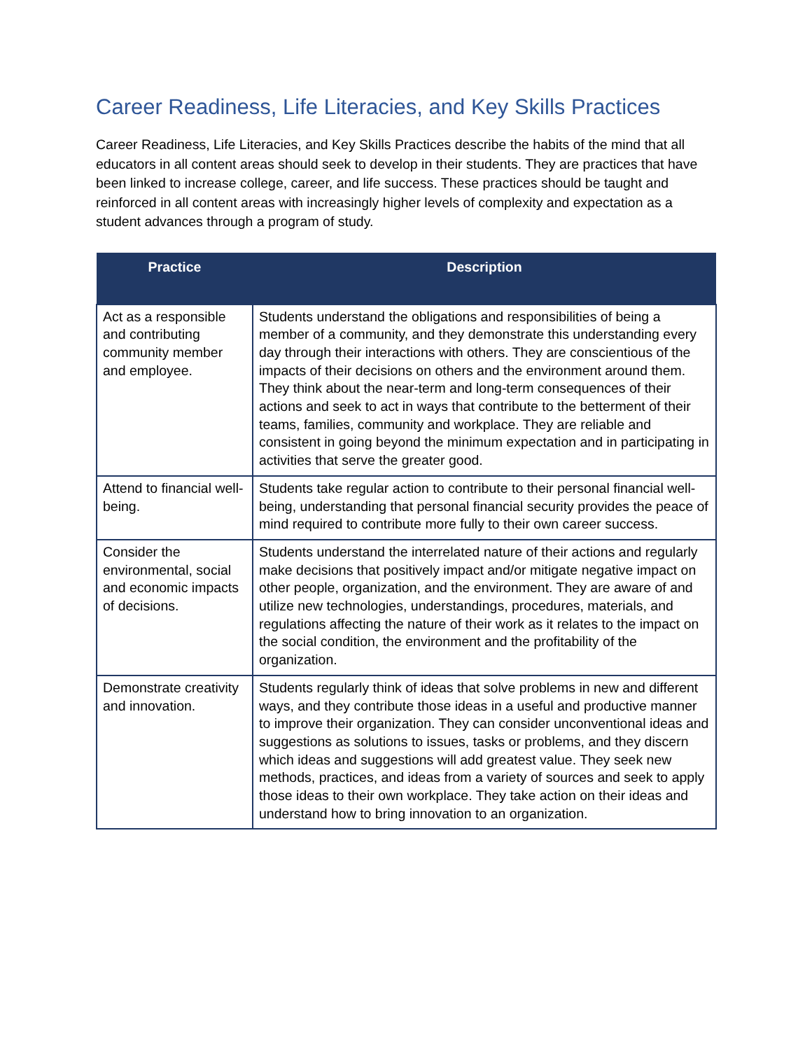Career Readiness, Life Literacies, and Key Skills Practices
Career Readiness, Life Literacies, and Key Skills Practices describe the habits of the mind that all educators in all content areas should seek to develop in their students. They are practices that have been linked to increase college, career, and life success. These practices should be taught and reinforced in all content areas with increasingly higher levels of complexity and expectation as a student advances through a program of study.
| Practice | Description |
| --- | --- |
| Act as a responsible and contributing community member and employee. | Students understand the obligations and responsibilities of being a member of a community, and they demonstrate this understanding every day through their interactions with others. They are conscientious of the impacts of their decisions on others and the environment around them. They think about the near-term and long-term consequences of their actions and seek to act in ways that contribute to the betterment of their teams, families, community and workplace. They are reliable and consistent in going beyond the minimum expectation and in participating in activities that serve the greater good. |
| Attend to financial well-being. | Students take regular action to contribute to their personal financial well-being, understanding that personal financial security provides the peace of mind required to contribute more fully to their own career success. |
| Consider the environmental, social and economic impacts of decisions. | Students understand the interrelated nature of their actions and regularly make decisions that positively impact and/or mitigate negative impact on other people, organization, and the environment. They are aware of and utilize new technologies, understandings, procedures, materials, and regulations affecting the nature of their work as it relates to the impact on the social condition, the environment and the profitability of the organization. |
| Demonstrate creativity and innovation. | Students regularly think of ideas that solve problems in new and different ways, and they contribute those ideas in a useful and productive manner to improve their organization. They can consider unconventional ideas and suggestions as solutions to issues, tasks or problems, and they discern which ideas and suggestions will add greatest value. They seek new methods, practices, and ideas from a variety of sources and seek to apply those ideas to their own workplace. They take action on their ideas and understand how to bring innovation to an organization. |